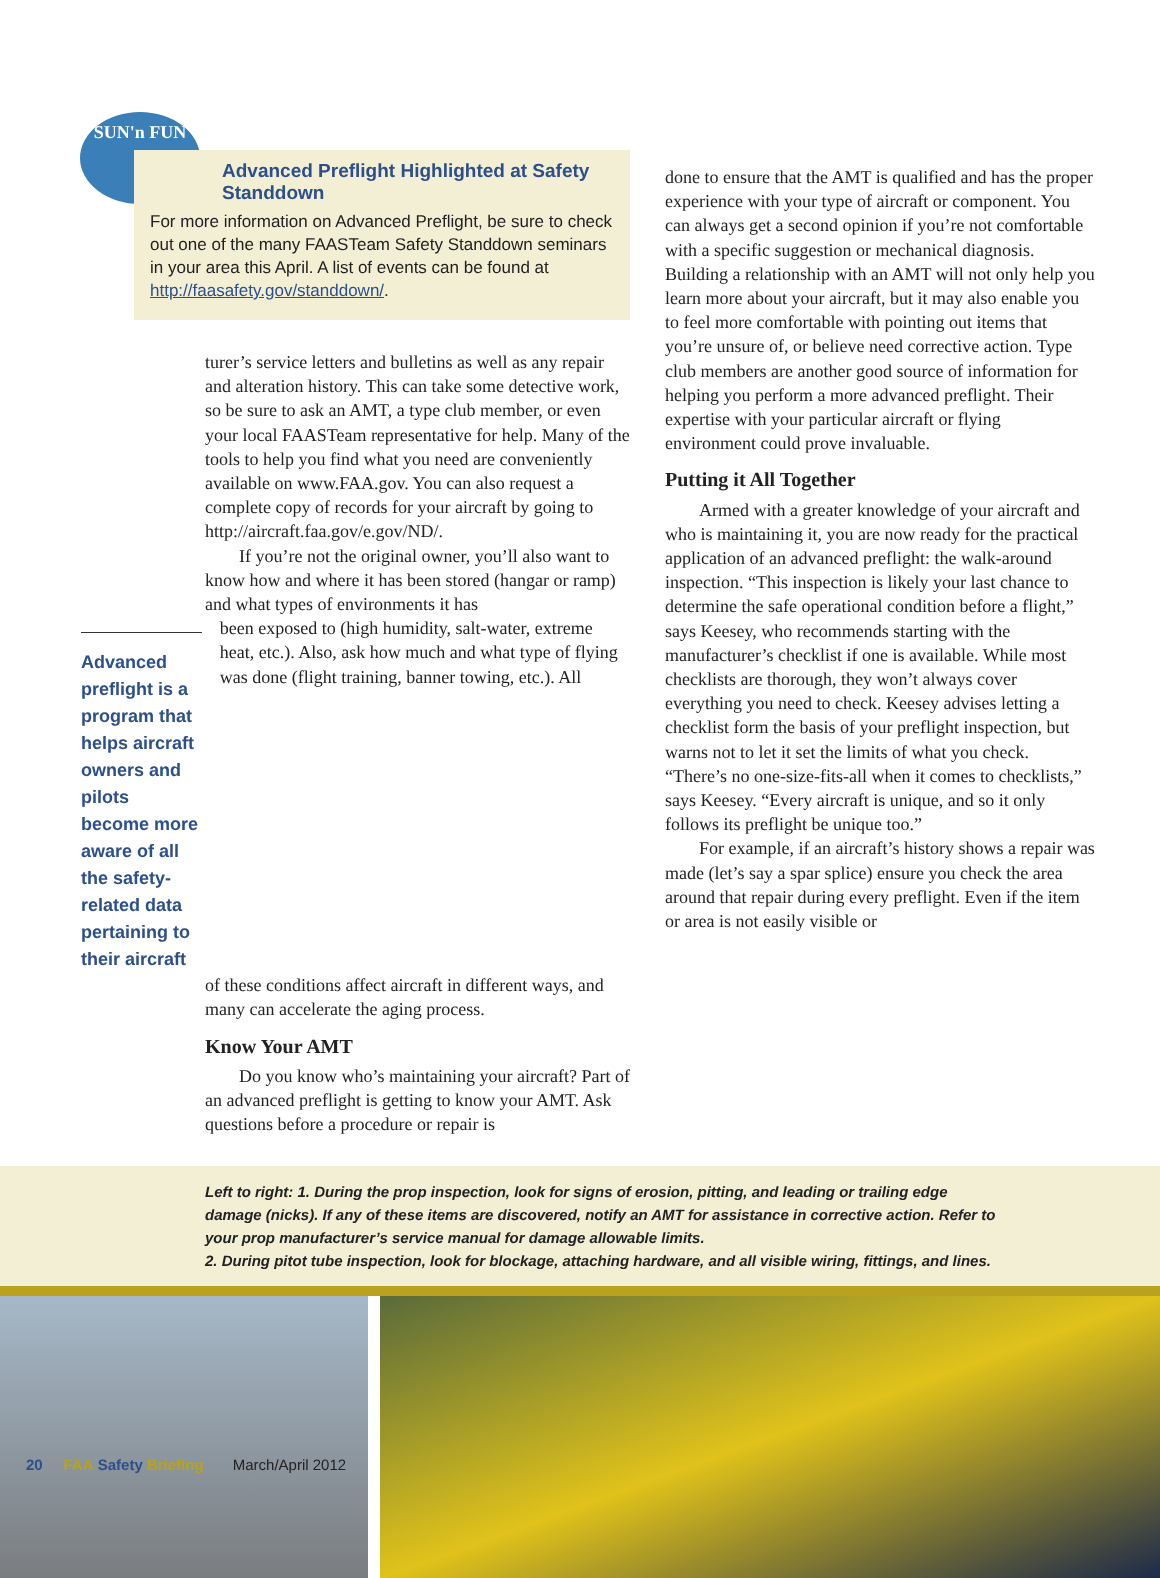SUN'n FUN
Advanced Preflight Highlighted at Safety Standdown
For more information on Advanced Preflight, be sure to check out one of the many FAASTeam Safety Standdown seminars in your area this April. A list of events can be found at http://faasafety.gov/standdown/.
turer’s service letters and bulletins as well as any repair and alteration history. This can take some detective work, so be sure to ask an AMT, a type club member, or even your local FAASTeam representative for help. Many of the tools to help you find what you need are conveniently available on www.FAA.gov. You can also request a complete copy of records for your aircraft by going to http://aircraft.faa.gov/e.gov/ND/.
If you’re not the original owner, you’ll also want to know how and where it has been stored (hangar or ramp) and what types of environments it has
Advanced preflight is a program that helps aircraft owners and pilots become more aware of all the safety-related data pertaining to their aircraft
been exposed to (high humidity, salt-water, extreme heat, etc.). Also, ask how much and what type of flying was done (flight training, banner towing, etc.). All
of these conditions affect aircraft in different ways, and many can accelerate the aging process.
Know Your AMT
Do you know who’s maintaining your aircraft? Part of an advanced preflight is getting to know your AMT. Ask questions before a procedure or repair is
done to ensure that the AMT is qualified and has the proper experience with your type of aircraft or component. You can always get a second opinion if you’re not comfortable with a specific suggestion or mechanical diagnosis. Building a relationship with an AMT will not only help you learn more about your aircraft, but it may also enable you to feel more comfortable with pointing out items that you’re unsure of, or believe need corrective action. Type club members are another good source of information for helping you perform a more advanced preflight. Their expertise with your particular aircraft or flying environment could prove invaluable.
Putting it All Together
Armed with a greater knowledge of your aircraft and who is maintaining it, you are now ready for the practical application of an advanced preflight: the walk-around inspection. “This inspection is likely your last chance to determine the safe operational condition before a flight,” says Keesey, who recommends starting with the manufacturer’s checklist if one is available. While most checklists are thorough, they won’t always cover everything you need to check. Keesey advises letting a checklist form the basis of your preflight inspection, but warns not to let it set the limits of what you check. “There’s no one-size-fits-all when it comes to checklists,” says Keesey. “Every aircraft is unique, and so it only follows its preflight be unique too.”
For example, if an aircraft’s history shows a repair was made (let’s say a spar splice) ensure you check the area around that repair during every preflight. Even if the item or area is not easily visible or
Left to right: 1. During the prop inspection, look for signs of erosion, pitting, and leading or trailing edge damage (nicks). If any of these items are discovered, notify an AMT for assistance in corrective action. Refer to your prop manufacturer’s service manual for damage allowable limits.
2. During pitot tube inspection, look for blockage, attaching hardware, and all visible wiring, fittings, and lines.
20 FAA Safety Briefing March/April 2012